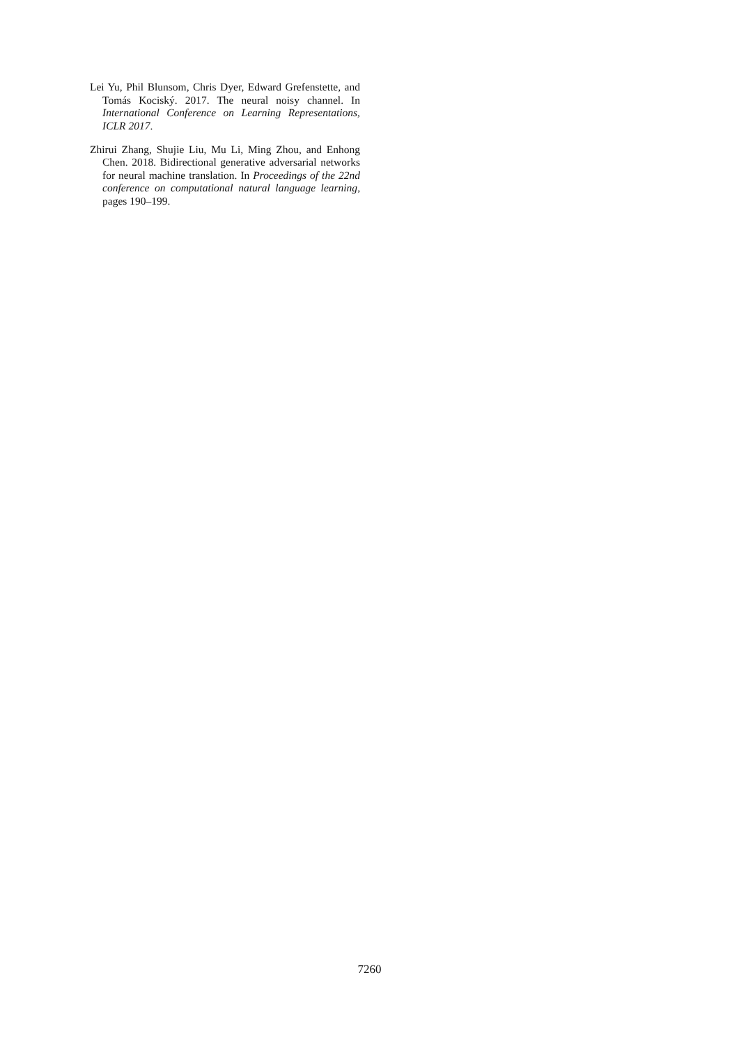Lei Yu, Phil Blunsom, Chris Dyer, Edward Grefenstette, and Tomás Kociský. 2017. The neural noisy channel. In International Conference on Learning Representations, ICLR 2017.
Zhirui Zhang, Shujie Liu, Mu Li, Ming Zhou, and Enhong Chen. 2018. Bidirectional generative adversarial networks for neural machine translation. In Proceedings of the 22nd conference on computational natural language learning, pages 190–199.
7260